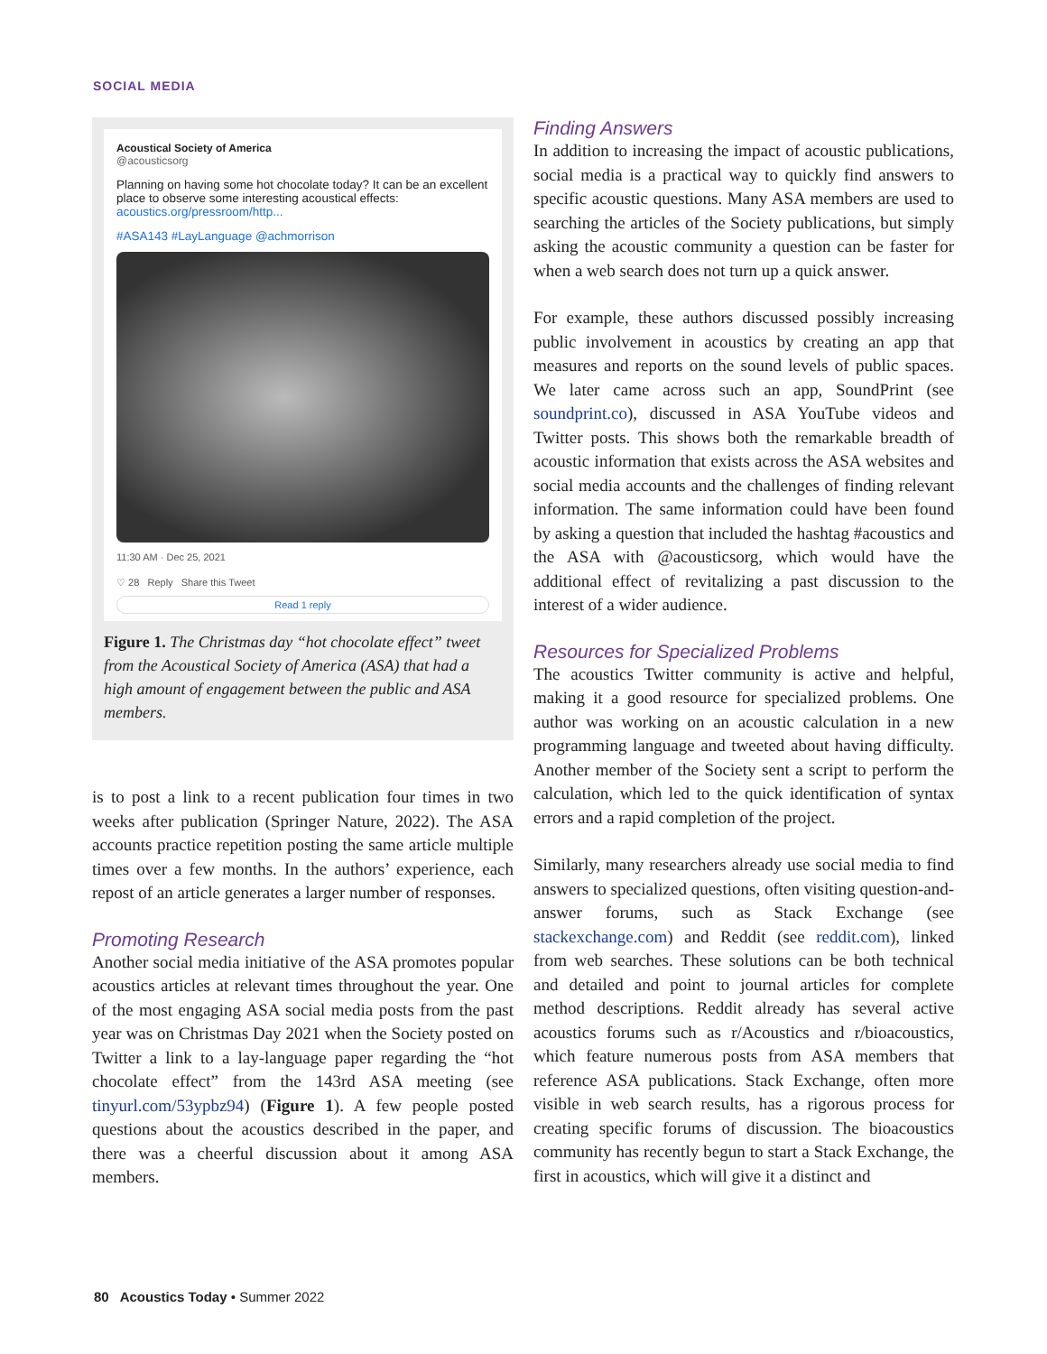SOCIAL MEDIA
Acoustical Society of America
@acousticsorg
Planning on having some hot chocolate today? It can be an excellent place to observe some interesting acoustical effects: acoustics.org/pressroom/http...
#ASA143 #LayLanguage @achmorrison
11:30 AM · Dec 25, 2021
♡ 28 Reply Share this Tweet
Read 1 reply
Figure 1. The Christmas day “hot chocolate effect” tweet from the Acoustical Society of America (ASA) that had a high amount of engagement between the public and ASA members.
is to post a link to a recent publication four times in two weeks after publication (Springer Nature, 2022). The ASA accounts practice repetition posting the same article multiple times over a few months. In the authors’ experience, each repost of an article generates a larger number of responses.
Promoting Research
Another social media initiative of the ASA promotes popular acoustics articles at relevant times throughout the year. One of the most engaging ASA social media posts from the past year was on Christmas Day 2021 when the Society posted on Twitter a link to a lay-language paper regarding the “hot chocolate effect” from the 143rd ASA meeting (see tinyurl.com/53ypbz94) (Figure 1). A few people posted questions about the acoustics described in the paper, and there was a cheerful discussion about it among ASA members.
Finding Answers
In addition to increasing the impact of acoustic publications, social media is a practical way to quickly find answers to specific acoustic questions. Many ASA members are used to searching the articles of the Society publications, but simply asking the acoustic community a question can be faster for when a web search does not turn up a quick answer.
For example, these authors discussed possibly increasing public involvement in acoustics by creating an app that measures and reports on the sound levels of public spaces. We later came across such an app, SoundPrint (see soundprint.co), discussed in ASA YouTube videos and Twitter posts. This shows both the remarkable breadth of acoustic information that exists across the ASA websites and social media accounts and the challenges of finding relevant information. The same information could have been found by asking a question that included the hashtag #acoustics and the ASA with @acousticsorg, which would have the additional effect of revitalizing a past discussion to the interest of a wider audience.
Resources for Specialized Problems
The acoustics Twitter community is active and helpful, making it a good resource for specialized problems. One author was working on an acoustic calculation in a new programming language and tweeted about having difficulty. Another member of the Society sent a script to perform the calculation, which led to the quick identification of syntax errors and a rapid completion of the project.
Similarly, many researchers already use social media to find answers to specialized questions, often visiting question-and-answer forums, such as Stack Exchange (see stackexchange.com) and Reddit (see reddit.com), linked from web searches. These solutions can be both technical and detailed and point to journal articles for complete method descriptions. Reddit already has several active acoustics forums such as r/Acoustics and r/bioacoustics, which feature numerous posts from ASA members that reference ASA publications. Stack Exchange, often more visible in web search results, has a rigorous process for creating specific forums of discussion. The bioacoustics community has recently begun to start a Stack Exchange, the first in acoustics, which will give it a distinct and
80 Acoustics Today • Summer 2022